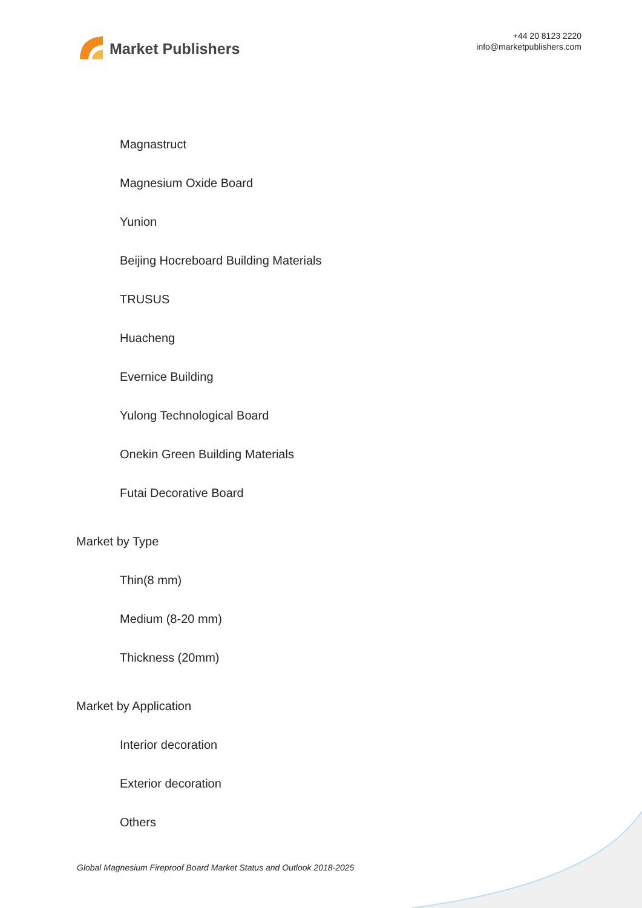Market Publishers
+44 20 8123 2220
info@marketpublishers.com
Magnastruct
Magnesium Oxide Board
Yunion
Beijing Hocreboard Building Materials
TRUSUS
Huacheng
Evernice Building
Yulong Technological Board
Onekin Green Building Materials
Futai Decorative Board
Market by Type
Thin(8 mm)
Medium (8-20 mm)
Thickness (20mm)
Market by Application
Interior decoration
Exterior decoration
Others
Global Magnesium Fireproof Board Market Status and Outlook 2018-2025